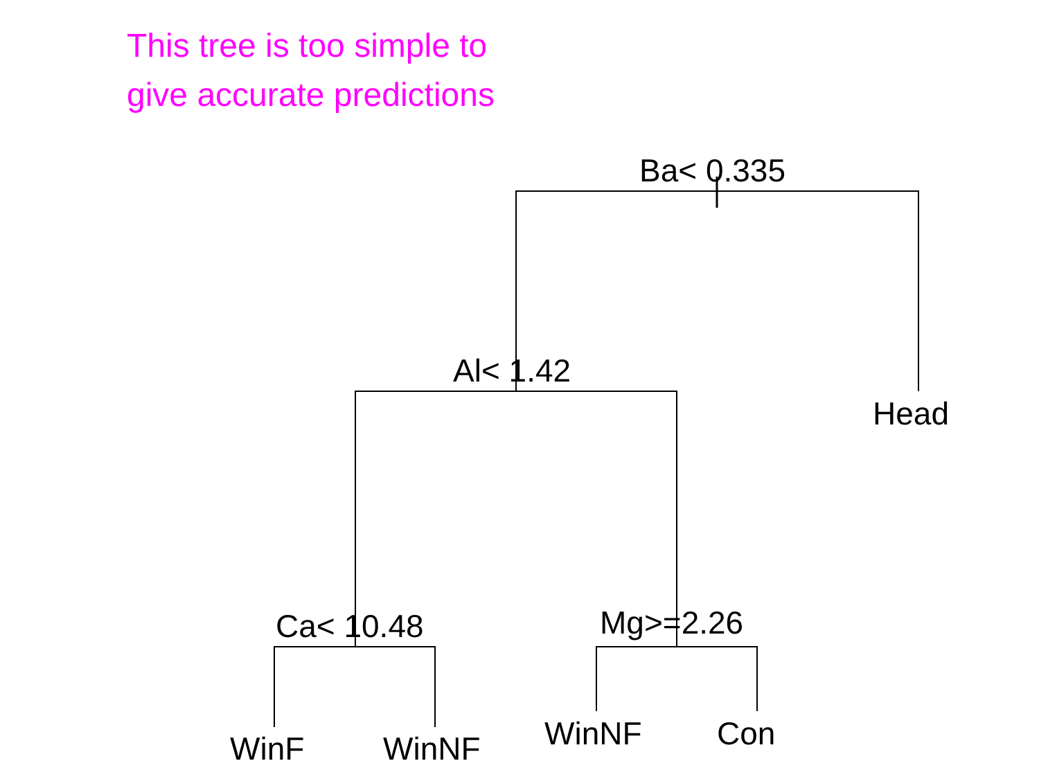This tree is too simple to
give accurate predictions
Ba< 0.335
Al< 1.42
Head
Ca< 10.48 Mg>=2.26
WinF WinNF WinNF Con